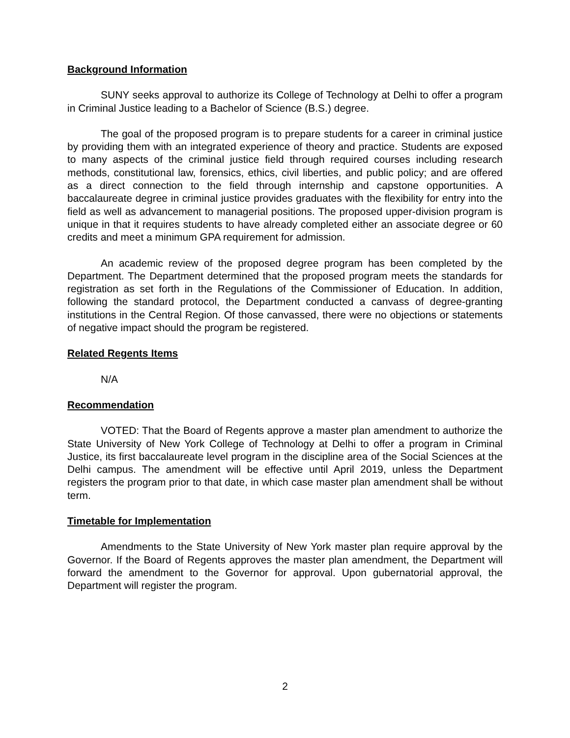Background Information
SUNY seeks approval to authorize its College of Technology at Delhi to offer a program in Criminal Justice leading to a Bachelor of Science (B.S.) degree.
The goal of the proposed program is to prepare students for a career in criminal justice by providing them with an integrated experience of theory and practice. Students are exposed to many aspects of the criminal justice field through required courses including research methods, constitutional law, forensics, ethics, civil liberties, and public policy; and are offered as a direct connection to the field through internship and capstone opportunities. A baccalaureate degree in criminal justice provides graduates with the flexibility for entry into the field as well as advancement to managerial positions. The proposed upper-division program is unique in that it requires students to have already completed either an associate degree or 60 credits and meet a minimum GPA requirement for admission.
An academic review of the proposed degree program has been completed by the Department. The Department determined that the proposed program meets the standards for registration as set forth in the Regulations of the Commissioner of Education. In addition, following the standard protocol, the Department conducted a canvass of degree-granting institutions in the Central Region. Of those canvassed, there were no objections or statements of negative impact should the program be registered.
Related Regents Items
N/A
Recommendation
VOTED: That the Board of Regents approve a master plan amendment to authorize the State University of New York College of Technology at Delhi to offer a program in Criminal Justice, its first baccalaureate level program in the discipline area of the Social Sciences at the Delhi campus. The amendment will be effective until April 2019, unless the Department registers the program prior to that date, in which case master plan amendment shall be without term.
Timetable for Implementation
Amendments to the State University of New York master plan require approval by the Governor. If the Board of Regents approves the master plan amendment, the Department will forward the amendment to the Governor for approval. Upon gubernatorial approval, the Department will register the program.
2